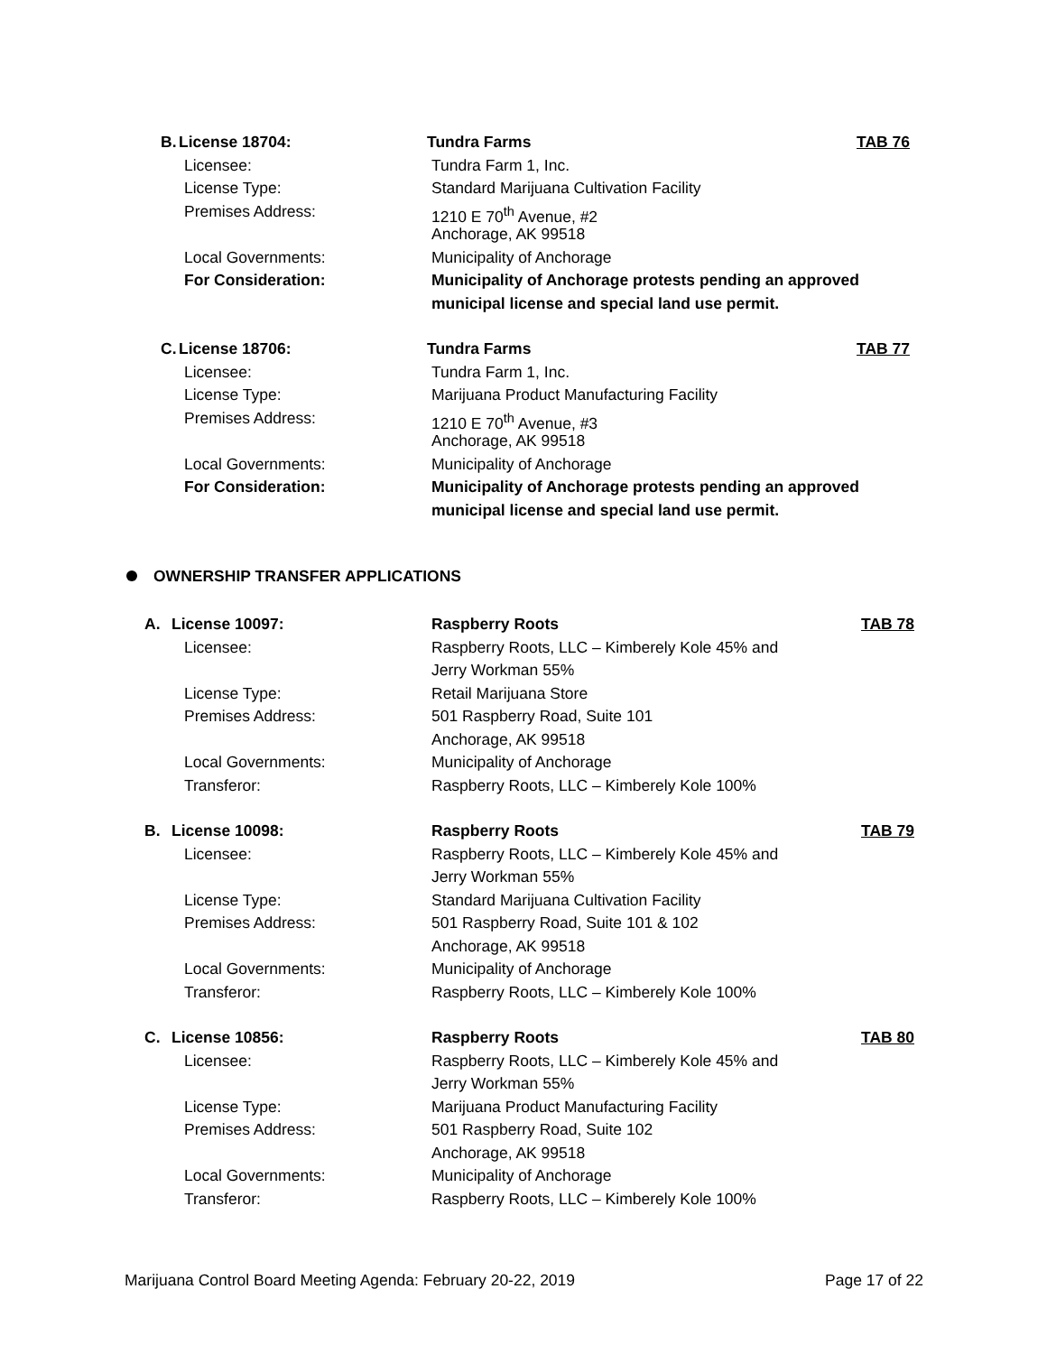B. License 18704: Tundra Farms TAB 76
Licensee: Tundra Farm 1, Inc.
License Type: Standard Marijuana Cultivation Facility
Premises Address: 1210 E 70<sup>th</sup> Avenue, #2
Anchorage, AK 99518
Local Governments: Municipality of Anchorage
For Consideration: Municipality of Anchorage protests pending an approved
municipal license and special land use permit.
C. License 18706: Tundra Farms TAB 77
Licensee: Tundra Farm 1, Inc.
License Type: Marijuana Product Manufacturing Facility
Premises Address: 1210 E 70<sup>th</sup> Avenue, #3
Anchorage, AK 99518
Local Governments: Municipality of Anchorage
For Consideration: Municipality of Anchorage protests pending an approved
municipal license and special land use permit.
OWNERSHIP TRANSFER APPLICATIONS
A. License 10097: Raspberry Roots TAB 78
Licensee: Raspberry Roots, LLC – Kimberely Kole 45% and
Jerry Workman 55%
License Type: Retail Marijuana Store
Premises Address: 501 Raspberry Road, Suite 101
Anchorage, AK 99518
Local Governments: Municipality of Anchorage
Transferor: Raspberry Roots, LLC – Kimberely Kole 100%
B. License 10098: Raspberry Roots TAB 79
Licensee: Raspberry Roots, LLC – Kimberely Kole 45% and
Jerry Workman 55%
License Type: Standard Marijuana Cultivation Facility
Premises Address: 501 Raspberry Road, Suite 101 & 102
Anchorage, AK 99518
Local Governments: Municipality of Anchorage
Transferor: Raspberry Roots, LLC – Kimberely Kole 100%
C. License 10856: Raspberry Roots TAB 80
Licensee: Raspberry Roots, LLC – Kimberely Kole 45% and
Jerry Workman 55%
License Type: Marijuana Product Manufacturing Facility
Premises Address: 501 Raspberry Road, Suite 102
Anchorage, AK 99518
Local Governments: Municipality of Anchorage
Transferor: Raspberry Roots, LLC – Kimberely Kole 100%
Marijuana Control Board Meeting Agenda: February 20-22, 2019 Page 17 of 22